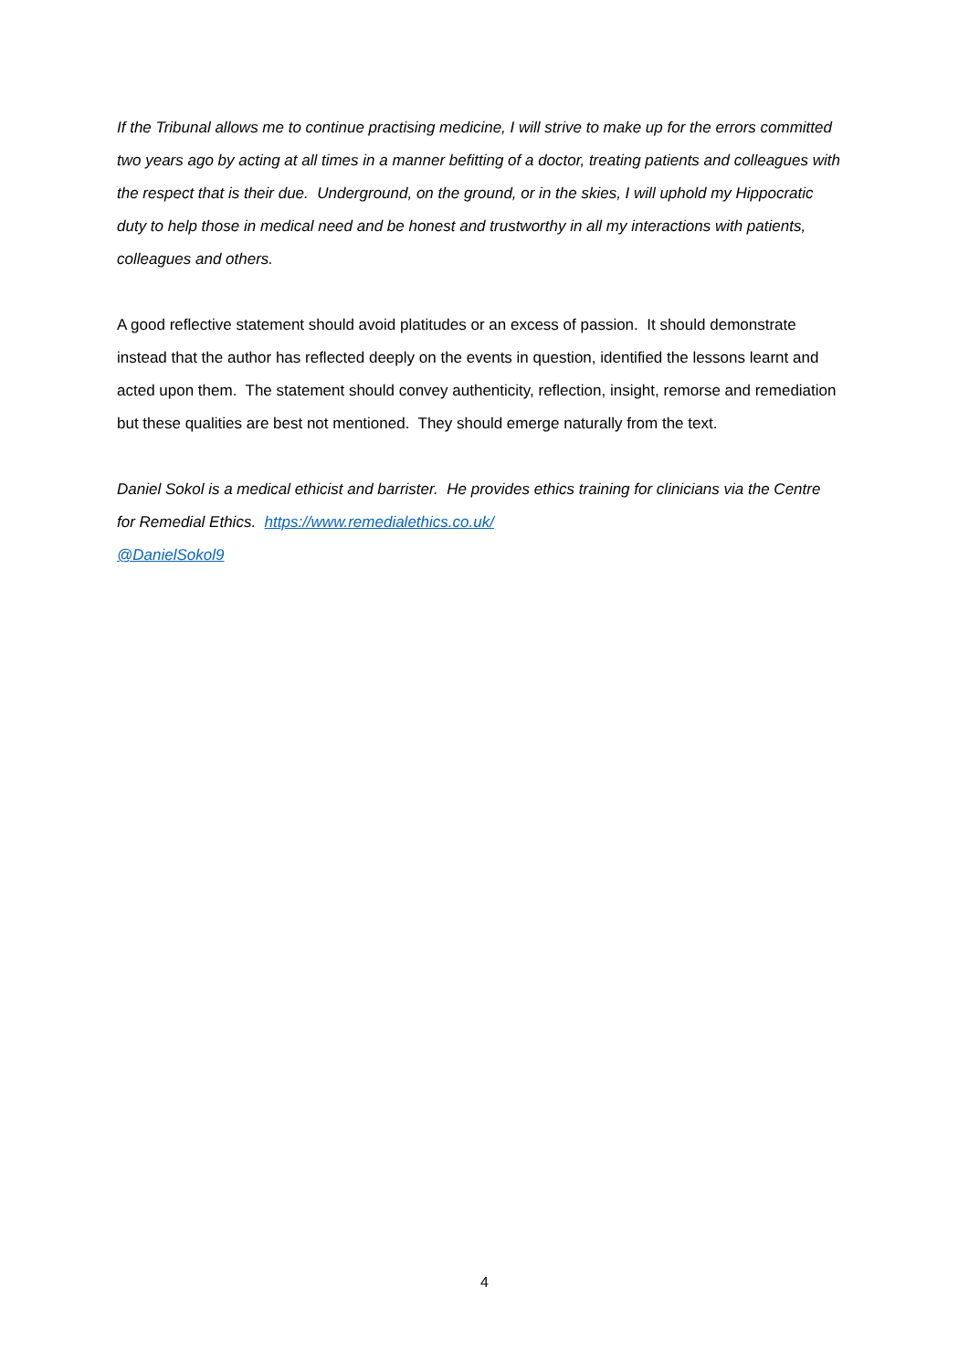If the Tribunal allows me to continue practising medicine, I will strive to make up for the errors committed two years ago by acting at all times in a manner befitting of a doctor, treating patients and colleagues with the respect that is their due. Underground, on the ground, or in the skies, I will uphold my Hippocratic duty to help those in medical need and be honest and trustworthy in all my interactions with patients, colleagues and others.
A good reflective statement should avoid platitudes or an excess of passion. It should demonstrate instead that the author has reflected deeply on the events in question, identified the lessons learnt and acted upon them. The statement should convey authenticity, reflection, insight, remorse and remediation but these qualities are best not mentioned. They should emerge naturally from the text.
Daniel Sokol is a medical ethicist and barrister. He provides ethics training for clinicians via the Centre for Remedial Ethics. https://www.remedialethics.co.uk/
@DanielSokol9
4